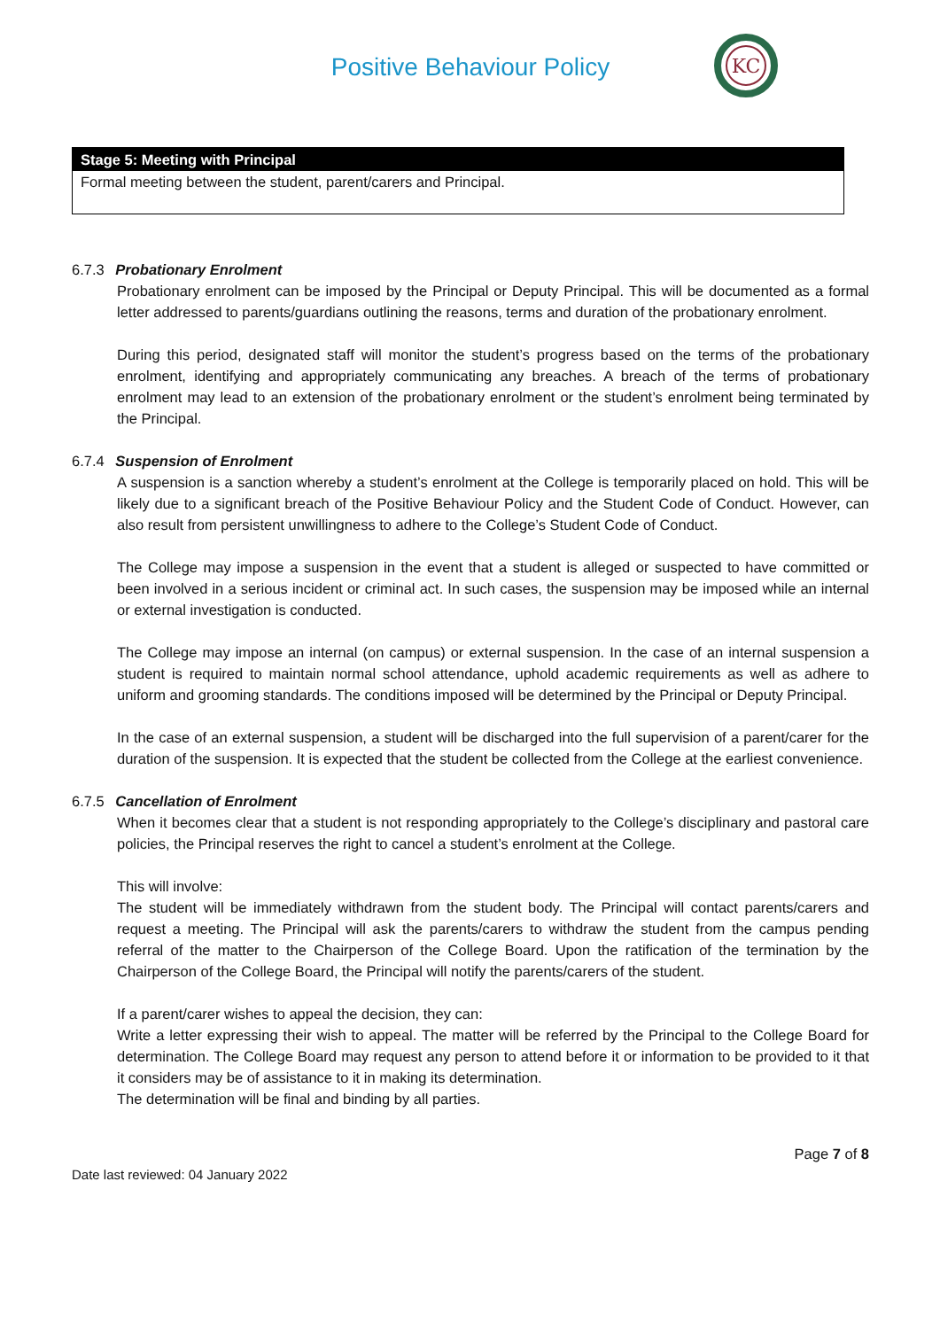Positive Behaviour Policy
KC
| Stage 5: Meeting with Principal |
| --- |
| Formal meeting between the student, parent/carers and Principal. |
6.7.3 Probationary Enrolment
Probationary enrolment can be imposed by the Principal or Deputy Principal. This will be documented as a formal letter addressed to parents/guardians outlining the reasons, terms and duration of the probationary enrolment.
During this period, designated staff will monitor the student’s progress based on the terms of the probationary enrolment, identifying and appropriately communicating any breaches. A breach of the terms of probationary enrolment may lead to an extension of the probationary enrolment or the student’s enrolment being terminated by the Principal.
6.7.4 Suspension of Enrolment
A suspension is a sanction whereby a student’s enrolment at the College is temporarily placed on hold. This will be likely due to a significant breach of the Positive Behaviour Policy and the Student Code of Conduct. However, can also result from persistent unwillingness to adhere to the College’s Student Code of Conduct.
The College may impose a suspension in the event that a student is alleged or suspected to have committed or been involved in a serious incident or criminal act. In such cases, the suspension may be imposed while an internal or external investigation is conducted.
The College may impose an internal (on campus) or external suspension. In the case of an internal suspension a student is required to maintain normal school attendance, uphold academic requirements as well as adhere to uniform and grooming standards. The conditions imposed will be determined by the Principal or Deputy Principal.
In the case of an external suspension, a student will be discharged into the full supervision of a parent/carer for the duration of the suspension. It is expected that the student be collected from the College at the earliest convenience.
6.7.5 Cancellation of Enrolment
When it becomes clear that a student is not responding appropriately to the College’s disciplinary and pastoral care policies, the Principal reserves the right to cancel a student’s enrolment at the College.
This will involve:
The student will be immediately withdrawn from the student body. The Principal will contact parents/carers and request a meeting. The Principal will ask the parents/carers to withdraw the student from the campus pending referral of the matter to the Chairperson of the College Board. Upon the ratification of the termination by the Chairperson of the College Board, the Principal will notify the parents/carers of the student.
If a parent/carer wishes to appeal the decision, they can:
Write a letter expressing their wish to appeal. The matter will be referred by the Principal to the College Board for determination. The College Board may request any person to attend before it or information to be provided to it that it considers may be of assistance to it in making its determination.
The determination will be final and binding by all parties.
Page 7 of 8
Date last reviewed: 04 January 2022